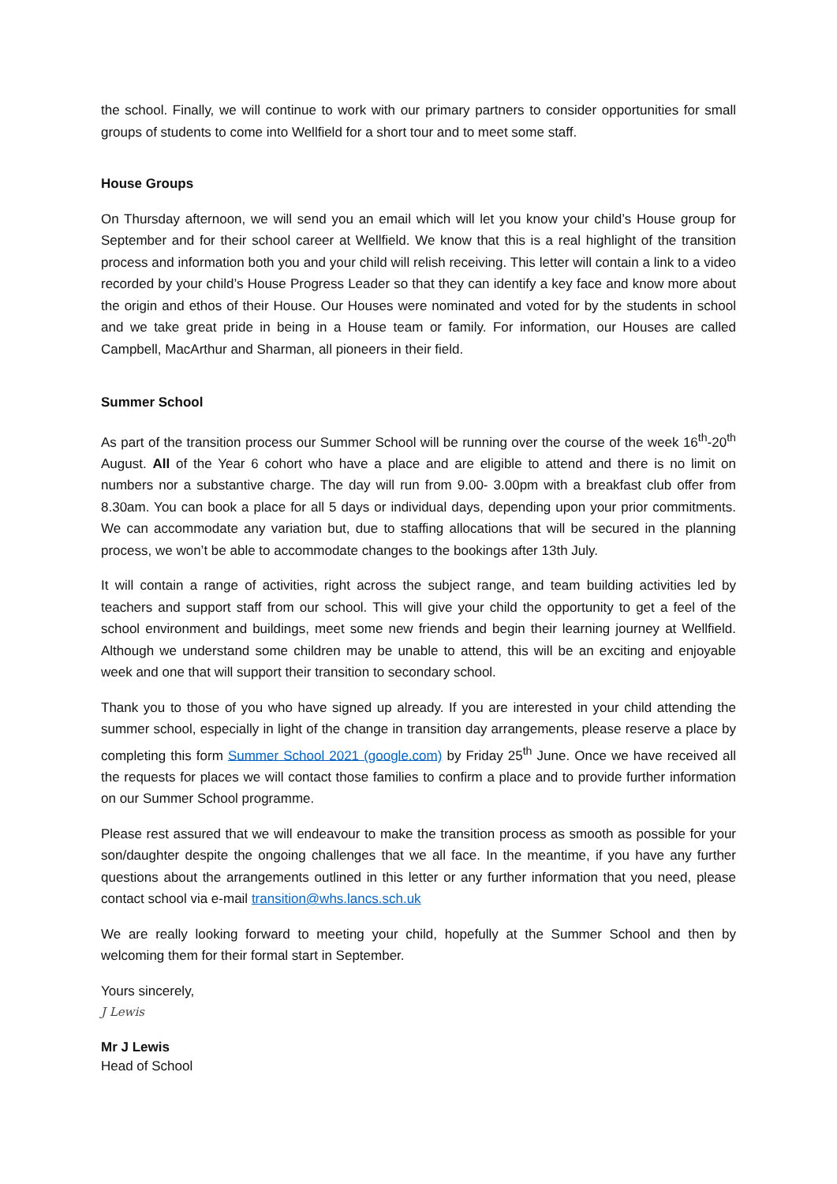the school. Finally, we will continue to work with our primary partners to consider opportunities for small groups of students to come into Wellfield for a short tour and to meet some staff.
House Groups
On Thursday afternoon, we will send you an email which will let you know your child’s House group for September and for their school career at Wellfield. We know that this is a real highlight of the transition process and information both you and your child will relish receiving. This letter will contain a link to a video recorded by your child’s House Progress Leader so that they can identify a key face and know more about the origin and ethos of their House. Our Houses were nominated and voted for by the students in school and we take great pride in being in a House team or family. For information, our Houses are called Campbell, MacArthur and Sharman, all pioneers in their field.
Summer School
As part of the transition process our Summer School will be running over the course of the week 16<sup>th</sup>-20<sup>th</sup> August. All of the Year 6 cohort who have a place and are eligible to attend and there is no limit on numbers nor a substantive charge. The day will run from 9.00- 3.00pm with a breakfast club offer from 8.30am. You can book a place for all 5 days or individual days, depending upon your prior commitments. We can accommodate any variation but, due to staffing allocations that will be secured in the planning process, we won’t be able to accommodate changes to the bookings after 13th July.
It will contain a range of activities, right across the subject range, and team building activities led by teachers and support staff from our school. This will give your child the opportunity to get a feel of the school environment and buildings, meet some new friends and begin their learning journey at Wellfield. Although we understand some children may be unable to attend, this will be an exciting and enjoyable week and one that will support their transition to secondary school.
Thank you to those of you who have signed up already. If you are interested in your child attending the summer school, especially in light of the change in transition day arrangements, please reserve a place by completing this form Summer School 2021 (google.com) by Friday 25<sup>th</sup> June. Once we have received all the requests for places we will contact those families to confirm a place and to provide further information on our Summer School programme.
Please rest assured that we will endeavour to make the transition process as smooth as possible for your son/daughter despite the ongoing challenges that we all face. In the meantime, if you have any further questions about the arrangements outlined in this letter or any further information that you need, please contact school via e-mail transition@whs.lancs.sch.uk
We are really looking forward to meeting your child, hopefully at the Summer School and then by welcoming them for their formal start in September.
Yours sincerely,
J Lewis
Mr J Lewis
Head of School